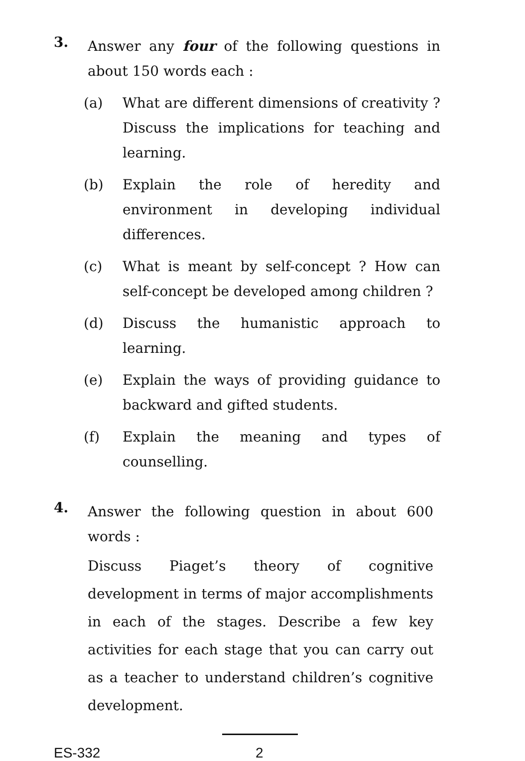3.
Answer any four of the following questions in about 150 words each :
(a)
What are different dimensions of creativity ? Discuss the implications for teaching and learning.
(b)
Explain the role of heredity and environment in developing individual differences.
(c)
What is meant by self-concept ? How can self-concept be developed among children ?
(d)
Discuss the humanistic approach to learning.
(e)
Explain the ways of providing guidance to backward and gifted students.
(f)
Explain the meaning and types of counselling.
4.
Answer the following question in about 600 words :
Discuss Piaget’s theory of cognitive development in terms of major accomplishments in each of the stages. Describe a few key activities for each stage that you can carry out as a teacher to understand children’s cognitive development.
ES-332 2